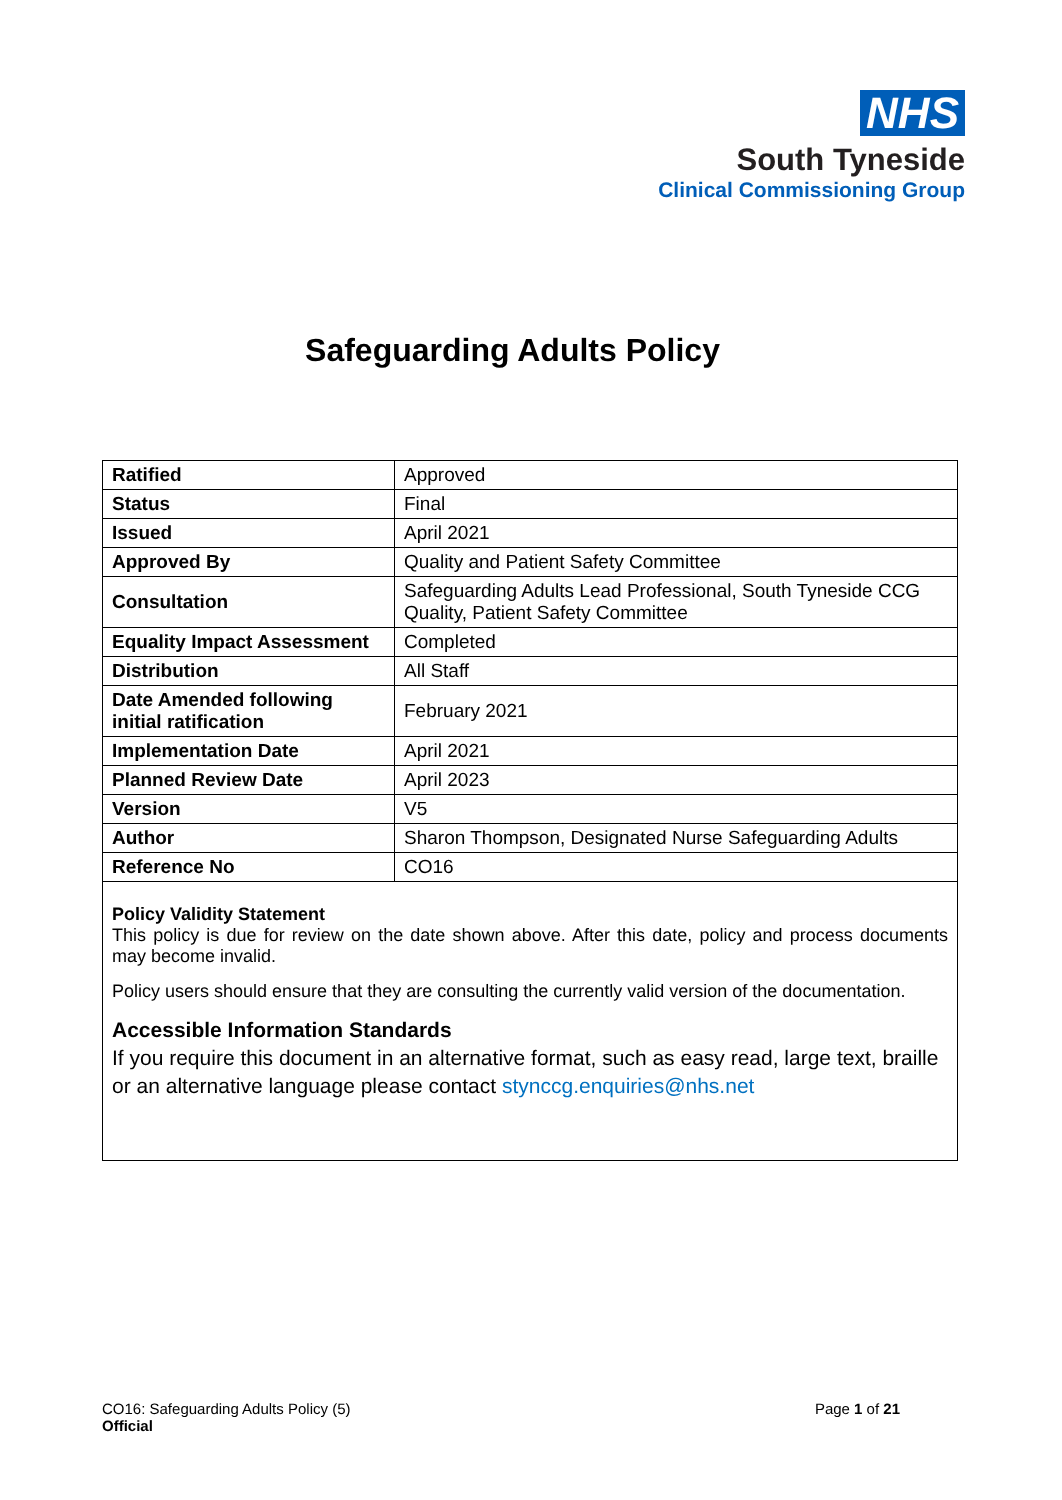NHS
South Tyneside
Clinical Commissioning Group
Safeguarding Adults Policy
| Ratified | Approved |
| Status | Final |
| Issued | April 2021 |
| Approved By | Quality and Patient Safety Committee |
| Consultation | Safeguarding Adults Lead Professional, South Tyneside CCG Quality, Patient Safety Committee |
| Equality Impact Assessment | Completed |
| Distribution | All Staff |
| Date Amended following initial ratification | February 2021 |
| Implementation Date | April 2021 |
| Planned Review Date | April 2023 |
| Version | V5 |
| Author | Sharon Thompson, Designated Nurse Safeguarding Adults |
| Reference No | CO16 |
Policy Validity Statement
This policy is due for review on the date shown above. After this date, policy and process documents may become invalid.
Policy users should ensure that they are consulting the currently valid version of the documentation.
Accessible Information Standards
If you require this document in an alternative format, such as easy read, large text, braille or an alternative language please contact stynccg.enquiries@nhs.net
CO16: Safeguarding Adults Policy (5)
Official
Page 1 of 21